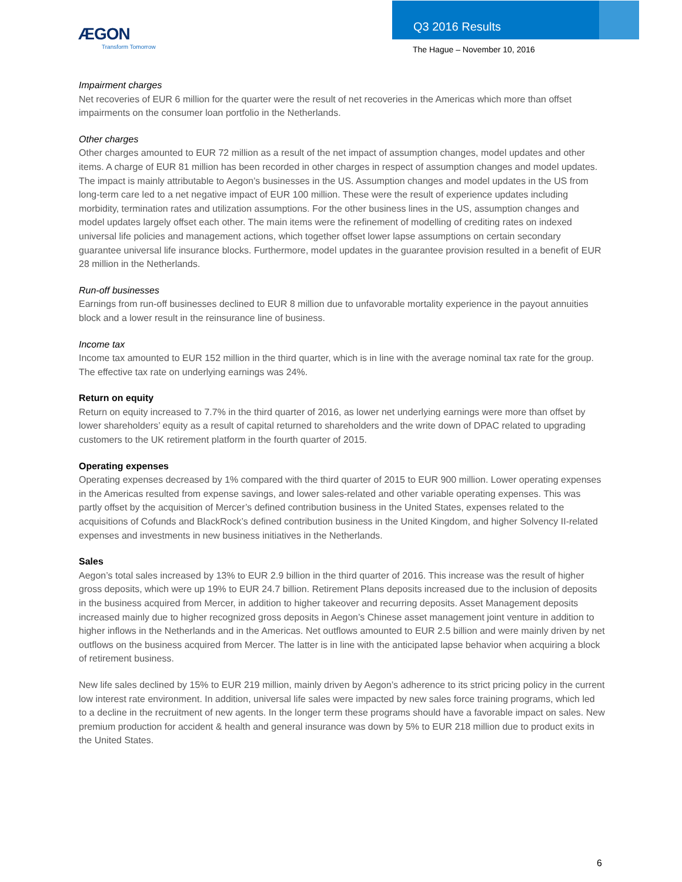ÆGON
Transform Tomorrow
Q3 2016 Results
The Hague – November 10, 2016
Impairment charges
Net recoveries of EUR 6 million for the quarter were the result of net recoveries in the Americas which more than offset impairments on the consumer loan portfolio in the Netherlands.
Other charges
Other charges amounted to EUR 72 million as a result of the net impact of assumption changes, model updates and other items. A charge of EUR 81 million has been recorded in other charges in respect of assumption changes and model updates. The impact is mainly attributable to Aegon’s businesses in the US. Assumption changes and model updates in the US from long-term care led to a net negative impact of EUR 100 million. These were the result of experience updates including morbidity, termination rates and utilization assumptions. For the other business lines in the US, assumption changes and model updates largely offset each other. The main items were the refinement of modelling of crediting rates on indexed universal life policies and management actions, which together offset lower lapse assumptions on certain secondary guarantee universal life insurance blocks. Furthermore, model updates in the guarantee provision resulted in a benefit of EUR 28 million in the Netherlands.
Run-off businesses
Earnings from run-off businesses declined to EUR 8 million due to unfavorable mortality experience in the payout annuities block and a lower result in the reinsurance line of business.
Income tax
Income tax amounted to EUR 152 million in the third quarter, which is in line with the average nominal tax rate for the group. The effective tax rate on underlying earnings was 24%.
Return on equity
Return on equity increased to 7.7% in the third quarter of 2016, as lower net underlying earnings were more than offset by lower shareholders’ equity as a result of capital returned to shareholders and the write down of DPAC related to upgrading customers to the UK retirement platform in the fourth quarter of 2015.
Operating expenses
Operating expenses decreased by 1% compared with the third quarter of 2015 to EUR 900 million. Lower operating expenses in the Americas resulted from expense savings, and lower sales-related and other variable operating expenses. This was partly offset by the acquisition of Mercer’s defined contribution business in the United States, expenses related to the acquisitions of Cofunds and BlackRock’s defined contribution business in the United Kingdom, and higher Solvency II-related expenses and investments in new business initiatives in the Netherlands.
Sales
Aegon’s total sales increased by 13% to EUR 2.9 billion in the third quarter of 2016. This increase was the result of higher gross deposits, which were up 19% to EUR 24.7 billion. Retirement Plans deposits increased due to the inclusion of deposits in the business acquired from Mercer, in addition to higher takeover and recurring deposits. Asset Management deposits increased mainly due to higher recognized gross deposits in Aegon’s Chinese asset management joint venture in addition to higher inflows in the Netherlands and in the Americas. Net outflows amounted to EUR 2.5 billion and were mainly driven by net outflows on the business acquired from Mercer. The latter is in line with the anticipated lapse behavior when acquiring a block of retirement business.
New life sales declined by 15% to EUR 219 million, mainly driven by Aegon’s adherence to its strict pricing policy in the current low interest rate environment. In addition, universal life sales were impacted by new sales force training programs, which led to a decline in the recruitment of new agents. In the longer term these programs should have a favorable impact on sales. New premium production for accident & health and general insurance was down by 5% to EUR 218 million due to product exits in the United States.
6